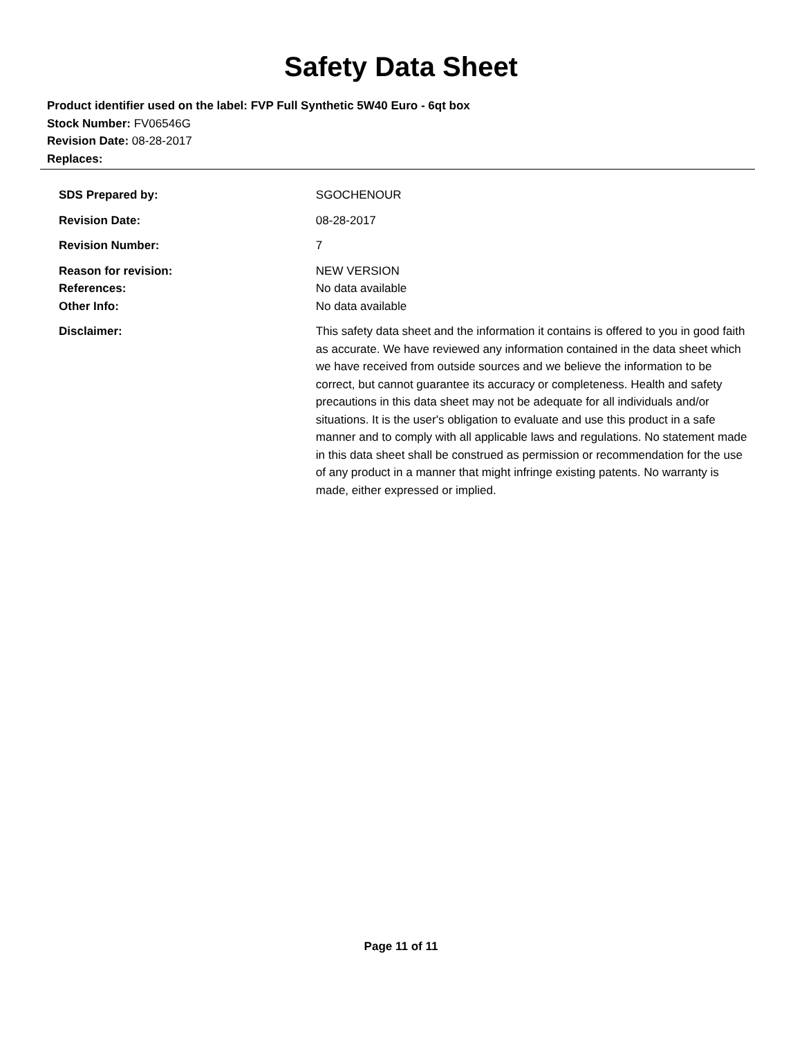Safety Data Sheet
Product identifier used on the label: FVP Full Synthetic 5W40 Euro - 6qt box
Stock Number: FV06546G
Revision Date: 08-28-2017
Replaces:
| SDS Prepared by: | SGOCHENOUR |
| Revision Date: | 08-28-2017 |
| Revision Number: | 7 |
| Reason for revision: | NEW VERSION |
| References: | No data available |
| Other Info: | No data available |
| Disclaimer: | This safety data sheet and the information it contains is offered to you in good faith as accurate. We have reviewed any information contained in the data sheet which we have received from outside sources and we believe the information to be correct, but cannot guarantee its accuracy or completeness. Health and safety precautions in this data sheet may not be adequate for all individuals and/or situations. It is the user's obligation to evaluate and use this product in a safe manner and to comply with all applicable laws and regulations. No statement made in this data sheet shall be construed as permission or recommendation for the use of any product in a manner that might infringe existing patents. No warranty is made, either expressed or implied. |
Page 11 of 11